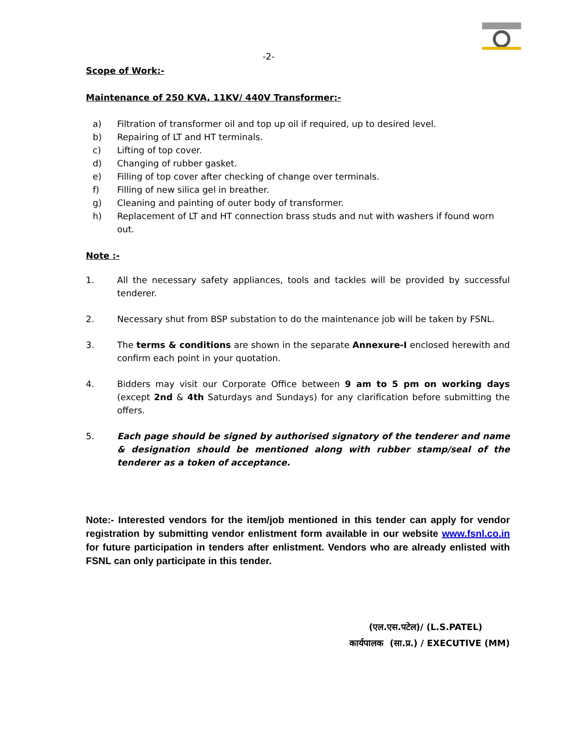-2-
Scope of Work:-
Maintenance of 250 KVA, 11KV/ 440V Transformer:-
a) Filtration of transformer oil and top up oil if required, up to desired level.
b) Repairing of LT and HT terminals.
c) Lifting of top cover.
d) Changing of rubber gasket.
e) Filling of top cover after checking of change over terminals.
f) Filling of new silica gel in breather.
g) Cleaning and painting of outer body of transformer.
h) Replacement of LT and HT connection brass studs and nut with washers if found worn out.
Note :-
1. All the necessary safety appliances, tools and tackles will be provided by successful tenderer.
2. Necessary shut from BSP substation to do the maintenance job will be taken by FSNL.
3. The terms & conditions are shown in the separate Annexure-I enclosed herewith and confirm each point in your quotation.
4. Bidders may visit our Corporate Office between 9 am to 5 pm on working days (except 2nd & 4th Saturdays and Sundays) for any clarification before submitting the offers.
5. Each page should be signed by authorised signatory of the tenderer and name & designation should be mentioned along with rubber stamp/seal of the tenderer as a token of acceptance.
Note:- Interested vendors for the item/job mentioned in this tender can apply for vendor registration by submitting vendor enlistment form available in our website www.fsnl.co.in for future participation in tenders after enlistment. Vendors who are already enlisted with FSNL can only participate in this tender.
(एल.एस.पटेल)/ (L.S.PATEL)
कार्यपालक (सा.प्र.) / EXECUTIVE (MM)